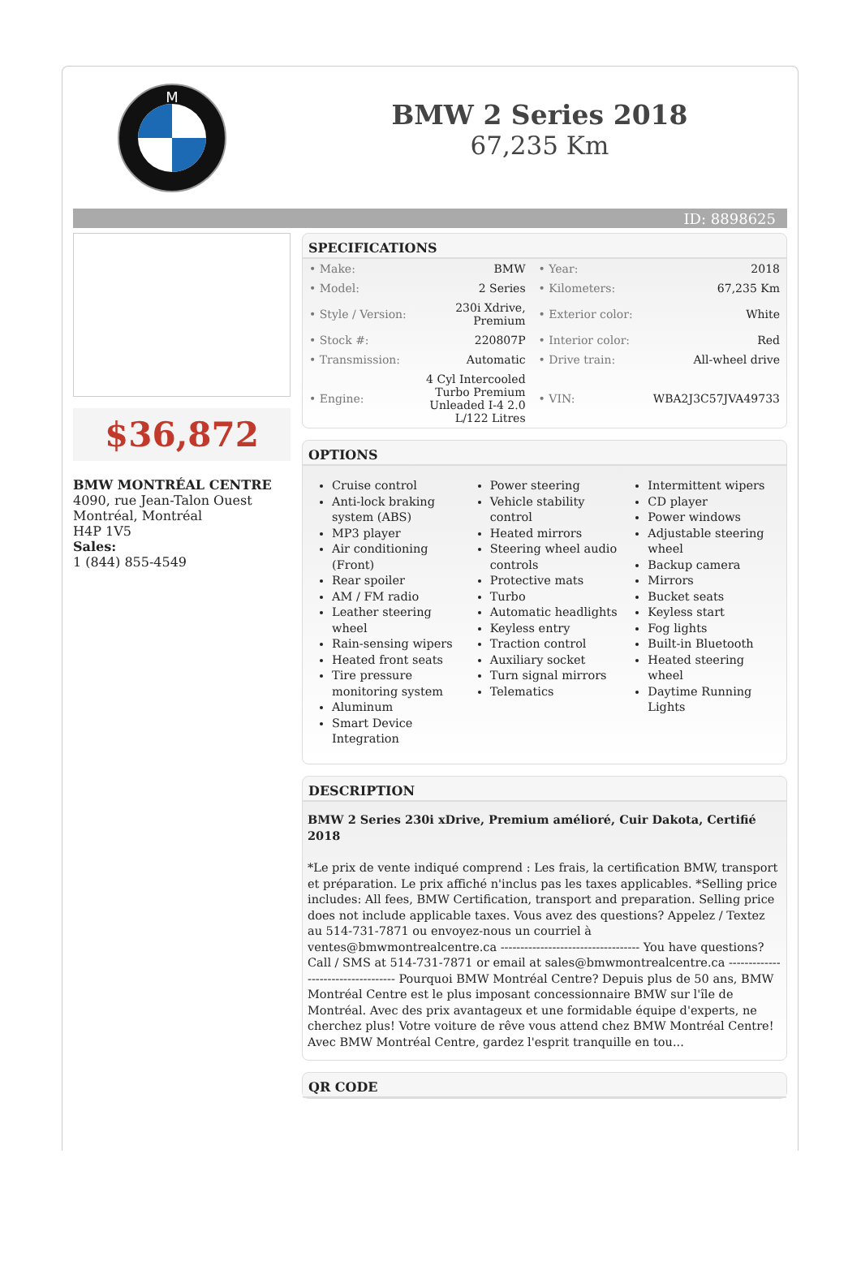M
BMW 2 Series 2018
67,235 Km
ID: 8898625
$36,872
BMW MONTRÉAL CENTRE
4090, rue Jean-Talon Ouest
Montréal, Montréal
H4P 1V5
Sales:
1 (844) 855-4549
SPECIFICATIONS
| • Make: | BMW | • Year: | 2018 |
| • Model: | 2 Series | • Kilometers: | 67,235 Km |
| • Style / Version: | 230i Xdrive, Premium | • Exterior color: | White |
| • Stock #: | 220807P | • Interior color: | Red |
| • Transmission: | Automatic | • Drive train: | All-wheel drive |
| • Engine: | 4 Cyl Intercooled Turbo Premium Unleaded I-4 2.0 L/122 Litres | • VIN: | WBA2J3C57JVA49733 |
OPTIONS
Cruise control
Anti-lock braking system (ABS)
MP3 player
Air conditioning (Front)
Rear spoiler
AM / FM radio
Leather steering wheel
Rain-sensing wipers
Heated front seats
Tire pressure monitoring system
Aluminum
Smart Device Integration
Power steering
Vehicle stability control
Heated mirrors
Steering wheel audio controls
Protective mats
Turbo
Automatic headlights
Keyless entry
Traction control
Auxiliary socket
Turn signal mirrors
Telematics
Intermittent wipers
CD player
Power windows
Adjustable steering wheel
Backup camera
Mirrors
Bucket seats
Keyless start
Fog lights
Built-in Bluetooth
Heated steering wheel
Daytime Running Lights
DESCRIPTION
BMW 2 Series 230i xDrive, Premium amélioré, Cuir Dakota, Certifié 2018
*Le prix de vente indiqué comprend : Les frais, la certification BMW, transport et préparation. Le prix affiché n'inclus pas les taxes applicables. *Selling price includes: All fees, BMW Certification, transport and preparation. Selling price does not include applicable taxes. Vous avez des questions? Appelez / Textez au 514-731-7871 ou envoyez-nous un courriel à ventes@bmwmontrealcentre.ca ----------------------------------- You have questions? Call / SMS at 514-731-7871 or email at sales@bmwmontrealcentre.ca ----------------------------------- Pourquoi BMW Montréal Centre? Depuis plus de 50 ans, BMW Montréal Centre est le plus imposant concessionnaire BMW sur l'île de Montréal. Avec des prix avantageux et une formidable équipe d'experts, ne cherchez plus! Votre voiture de rêve vous attend chez BMW Montréal Centre! Avec BMW Montréal Centre, gardez l'esprit tranquille en tou...
QR CODE